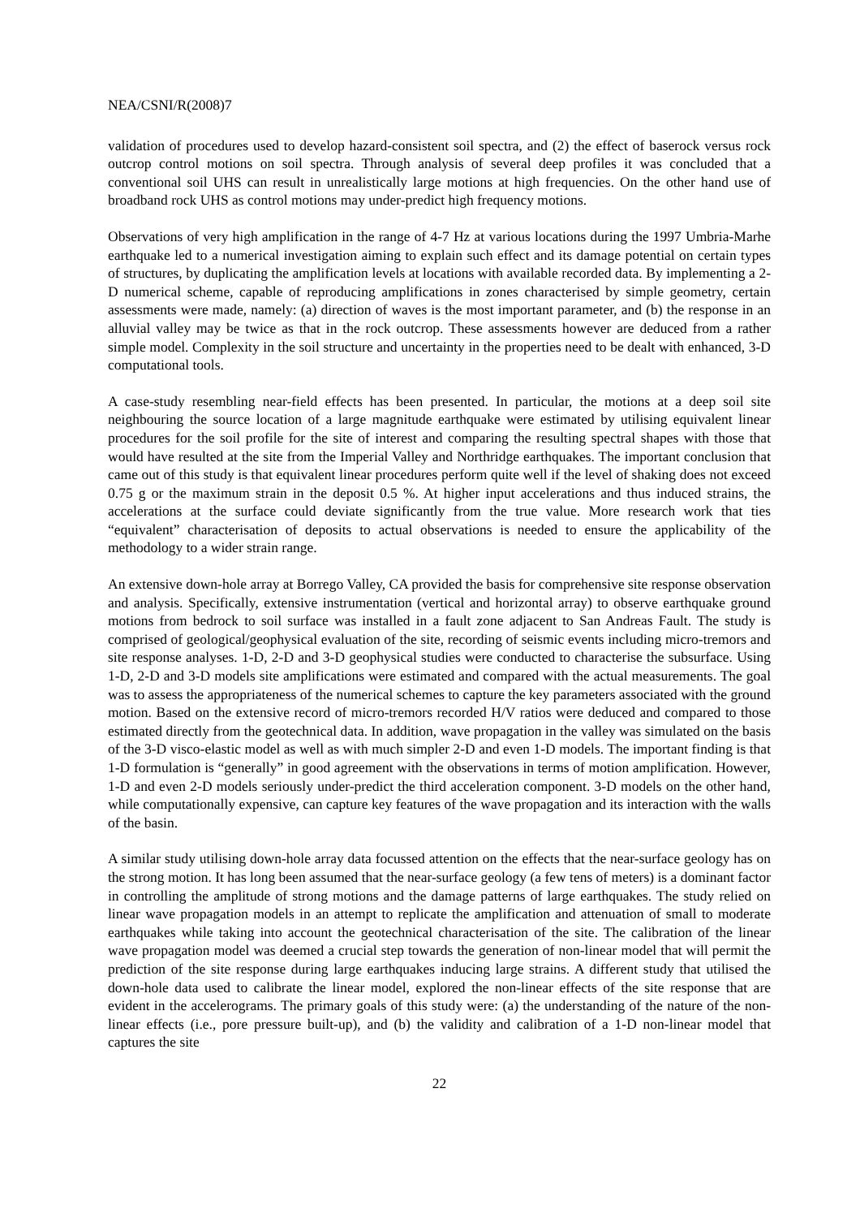NEA/CSNI/R(2008)7
validation of procedures used to develop hazard-consistent soil spectra, and (2) the effect of baserock versus rock outcrop control motions on soil spectra. Through analysis of several deep profiles it was concluded that a conventional soil UHS can result in unrealistically large motions at high frequencies. On the other hand use of broadband rock UHS as control motions may under-predict high frequency motions.
Observations of very high amplification in the range of 4-7 Hz at various locations during the 1997 Umbria-Marhe earthquake led to a numerical investigation aiming to explain such effect and its damage potential on certain types of structures, by duplicating the amplification levels at locations with available recorded data. By implementing a 2-D numerical scheme, capable of reproducing amplifications in zones characterised by simple geometry, certain assessments were made, namely: (a) direction of waves is the most important parameter, and (b) the response in an alluvial valley may be twice as that in the rock outcrop. These assessments however are deduced from a rather simple model. Complexity in the soil structure and uncertainty in the properties need to be dealt with enhanced, 3-D computational tools.
A case-study resembling near-field effects has been presented. In particular, the motions at a deep soil site neighbouring the source location of a large magnitude earthquake were estimated by utilising equivalent linear procedures for the soil profile for the site of interest and comparing the resulting spectral shapes with those that would have resulted at the site from the Imperial Valley and Northridge earthquakes. The important conclusion that came out of this study is that equivalent linear procedures perform quite well if the level of shaking does not exceed 0.75 g or the maximum strain in the deposit 0.5 %. At higher input accelerations and thus induced strains, the accelerations at the surface could deviate significantly from the true value. More research work that ties “equivalent” characterisation of deposits to actual observations is needed to ensure the applicability of the methodology to a wider strain range.
An extensive down-hole array at Borrego Valley, CA provided the basis for comprehensive site response observation and analysis. Specifically, extensive instrumentation (vertical and horizontal array) to observe earthquake ground motions from bedrock to soil surface was installed in a fault zone adjacent to San Andreas Fault. The study is comprised of geological/geophysical evaluation of the site, recording of seismic events including micro-tremors and site response analyses. 1-D, 2-D and 3-D geophysical studies were conducted to characterise the subsurface. Using 1-D, 2-D and 3-D models site amplifications were estimated and compared with the actual measurements. The goal was to assess the appropriateness of the numerical schemes to capture the key parameters associated with the ground motion. Based on the extensive record of micro-tremors recorded H/V ratios were deduced and compared to those estimated directly from the geotechnical data. In addition, wave propagation in the valley was simulated on the basis of the 3-D visco-elastic model as well as with much simpler 2-D and even 1-D models. The important finding is that 1-D formulation is “generally” in good agreement with the observations in terms of motion amplification. However, 1-D and even 2-D models seriously under-predict the third acceleration component. 3-D models on the other hand, while computationally expensive, can capture key features of the wave propagation and its interaction with the walls of the basin.
A similar study utilising down-hole array data focussed attention on the effects that the near-surface geology has on the strong motion. It has long been assumed that the near-surface geology (a few tens of meters) is a dominant factor in controlling the amplitude of strong motions and the damage patterns of large earthquakes. The study relied on linear wave propagation models in an attempt to replicate the amplification and attenuation of small to moderate earthquakes while taking into account the geotechnical characterisation of the site. The calibration of the linear wave propagation model was deemed a crucial step towards the generation of non-linear model that will permit the prediction of the site response during large earthquakes inducing large strains. A different study that utilised the down-hole data used to calibrate the linear model, explored the non-linear effects of the site response that are evident in the accelerograms. The primary goals of this study were: (a) the understanding of the nature of the non-linear effects (i.e., pore pressure built-up), and (b) the validity and calibration of a 1-D non-linear model that captures the site
22